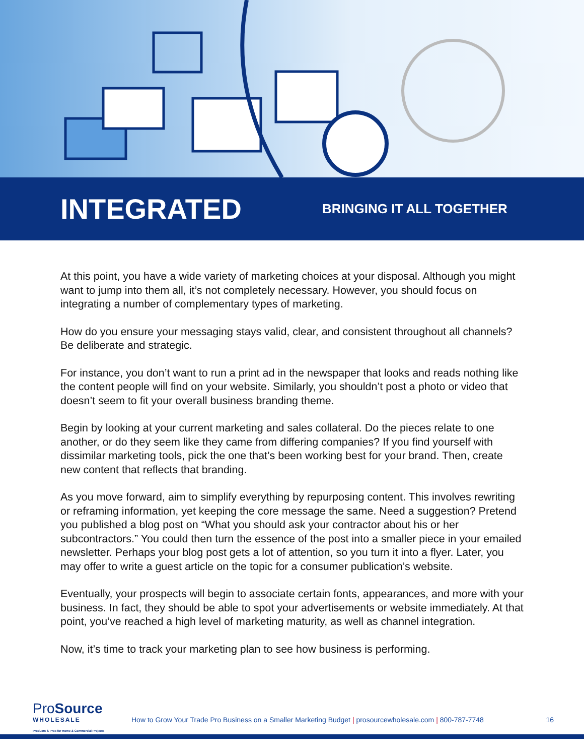INTEGRATED
BRINGING IT ALL TOGETHER
At this point, you have a wide variety of marketing choices at your disposal. Although you might want to jump into them all, it’s not completely necessary. However, you should focus on integrating a number of complementary types of marketing.
How do you ensure your messaging stays valid, clear, and consistent throughout all channels? Be deliberate and strategic.
For instance, you don’t want to run a print ad in the newspaper that looks and reads nothing like the content people will find on your website. Similarly, you shouldn’t post a photo or video that doesn’t seem to fit your overall business branding theme.
Begin by looking at your current marketing and sales collateral. Do the pieces relate to one another, or do they seem like they came from differing companies? If you find yourself with dissimilar marketing tools, pick the one that’s been working best for your brand. Then, create new content that reflects that branding.
As you move forward, aim to simplify everything by repurposing content. This involves rewriting or reframing information, yet keeping the core message the same. Need a suggestion? Pretend you published a blog post on “What you should ask your contractor about his or her subcontractors.” You could then turn the essence of the post into a smaller piece in your emailed newsletter. Perhaps your blog post gets a lot of attention, so you turn it into a flyer. Later, you may offer to write a guest article on the topic for a consumer publication’s website.
Eventually, your prospects will begin to associate certain fonts, appearances, and more with your business. In fact, they should be able to spot your advertisements or website immediately. At that point, you’ve reached a high level of marketing maturity, as well as channel integration.
Now, it’s time to track your marketing plan to see how business is performing.
Pro Source
WHOLESALE
Products & Pros for Home & Commercial Projects
How to Grow Your Trade Pro Business on a Smaller Marketing Budget | prosourcewholesale.com | 800-787-7748
16